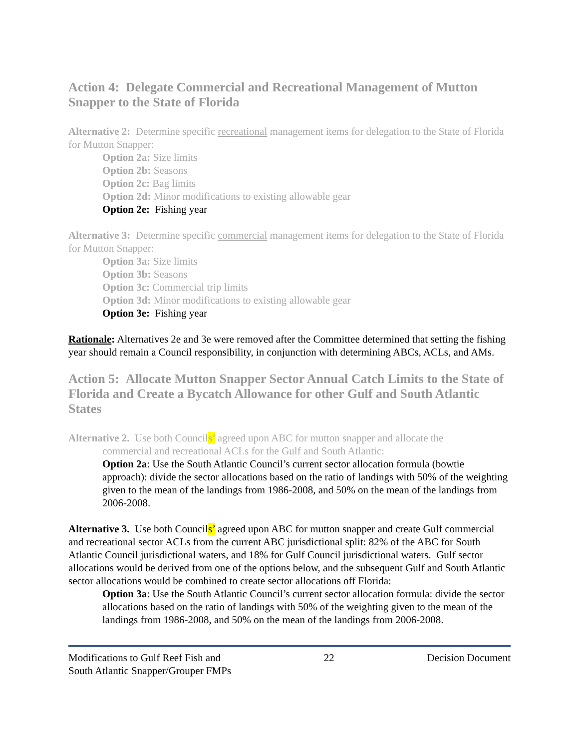Action 4: Delegate Commercial and Recreational Management of Mutton Snapper to the State of Florida
Alternative 2: Determine specific recreational management items for delegation to the State of Florida for Mutton Snapper:
Option 2a: Size limits
Option 2b: Seasons
Option 2c: Bag limits
Option 2d: Minor modifications to existing allowable gear
Option 2e: Fishing year
Alternative 3: Determine specific commercial management items for delegation to the State of Florida for Mutton Snapper:
Option 3a: Size limits
Option 3b: Seasons
Option 3c: Commercial trip limits
Option 3d: Minor modifications to existing allowable gear
Option 3e: Fishing year
Rationale: Alternatives 2e and 3e were removed after the Committee determined that setting the fishing year should remain a Council responsibility, in conjunction with determining ABCs, ACLs, and AMs.
Action 5: Allocate Mutton Snapper Sector Annual Catch Limits to the State of Florida and Create a Bycatch Allowance for other Gulf and South Atlantic States
Alternative 2. Use both Councils’ agreed upon ABC for mutton snapper and allocate the
commercial and recreational ACLs for the Gulf and South Atlantic:
Option 2a: Use the South Atlantic Council’s current sector allocation formula (bowtie approach): divide the sector allocations based on the ratio of landings with 50% of the weighting given to the mean of the landings from 1986-2008, and 50% on the mean of the landings from 2006-2008.
Alternative 3. Use both Councils’ agreed upon ABC for mutton snapper and create Gulf commercial and recreational sector ACLs from the current ABC jurisdictional split: 82% of the ABC for South Atlantic Council jurisdictional waters, and 18% for Gulf Council jurisdictional waters. Gulf sector allocations would be derived from one of the options below, and the subsequent Gulf and South Atlantic sector allocations would be combined to create sector allocations off Florida:
Option 3a: Use the South Atlantic Council’s current sector allocation formula: divide the sector allocations based on the ratio of landings with 50% of the weighting given to the mean of the landings from 1986-2008, and 50% on the mean of the landings from 2006-2008.
Modifications to Gulf Reef Fish and
South Atlantic Snapper/Grouper FMPs
22 Decision Document